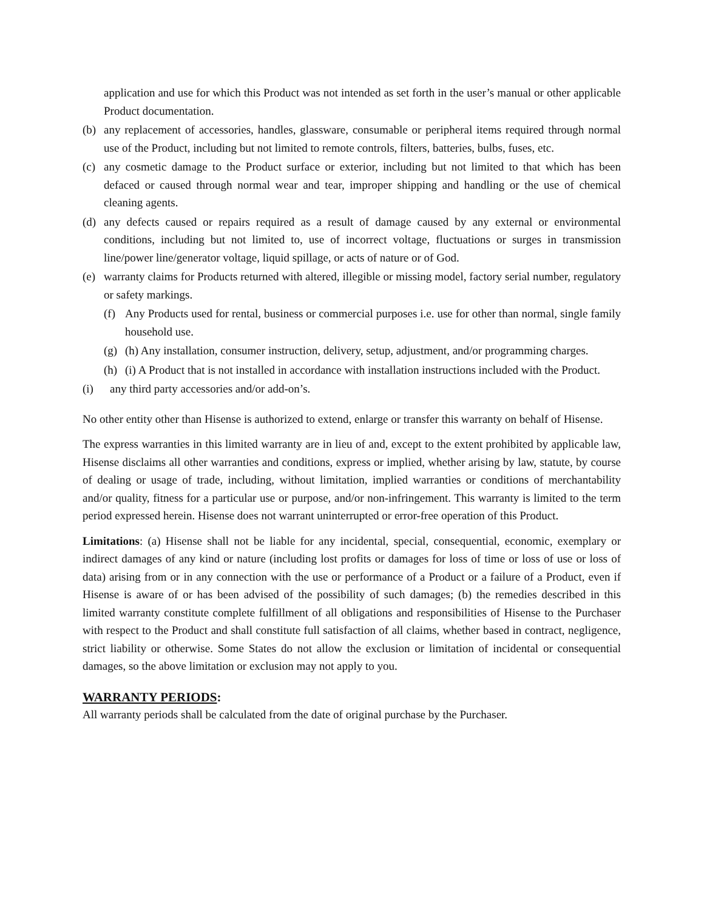application and use for which this Product was not intended as set forth in the user’s manual or other applicable Product documentation.
(b) any replacement of accessories, handles, glassware, consumable or peripheral items required through normal use of the Product, including but not limited to remote controls, filters, batteries, bulbs, fuses, etc.
(c) any cosmetic damage to the Product surface or exterior, including but not limited to that which has been defaced or caused through normal wear and tear, improper shipping and handling or the use of chemical cleaning agents.
(d) any defects caused or repairs required as a result of damage caused by any external or environmental conditions, including but not limited to, use of incorrect voltage, fluctuations or surges in transmission line/power line/generator voltage, liquid spillage, or acts of nature or of God.
(e) warranty claims for Products returned with altered, illegible or missing model, factory serial number, regulatory or safety markings.
(f) Any Products used for rental, business or commercial purposes i.e. use for other than normal, single family household use.
(g) (h) Any installation, consumer instruction, delivery, setup, adjustment, and/or programming charges.
(h) (i) A Product that is not installed in accordance with installation instructions included with the Product.
(i) any third party accessories and/or add-on’s.
No other entity other than Hisense is authorized to extend, enlarge or transfer this warranty on behalf of Hisense.
The express warranties in this limited warranty are in lieu of and, except to the extent prohibited by applicable law, Hisense disclaims all other warranties and conditions, express or implied, whether arising by law, statute, by course of dealing or usage of trade, including, without limitation, implied warranties or conditions of merchantability and/or quality, fitness for a particular use or purpose, and/or non-infringement. This warranty is limited to the term period expressed herein. Hisense does not warrant uninterrupted or error-free operation of this Product.
Limitations: (a) Hisense shall not be liable for any incidental, special, consequential, economic, exemplary or indirect damages of any kind or nature (including lost profits or damages for loss of time or loss of use or loss of data) arising from or in any connection with the use or performance of a Product or a failure of a Product, even if Hisense is aware of or has been advised of the possibility of such damages; (b) the remedies described in this limited warranty constitute complete fulfillment of all obligations and responsibilities of Hisense to the Purchaser with respect to the Product and shall constitute full satisfaction of all claims, whether based in contract, negligence, strict liability or otherwise. Some States do not allow the exclusion or limitation of incidental or consequential damages, so the above limitation or exclusion may not apply to you.
WARRANTY PERIODS:
All warranty periods shall be calculated from the date of original purchase by the Purchaser.